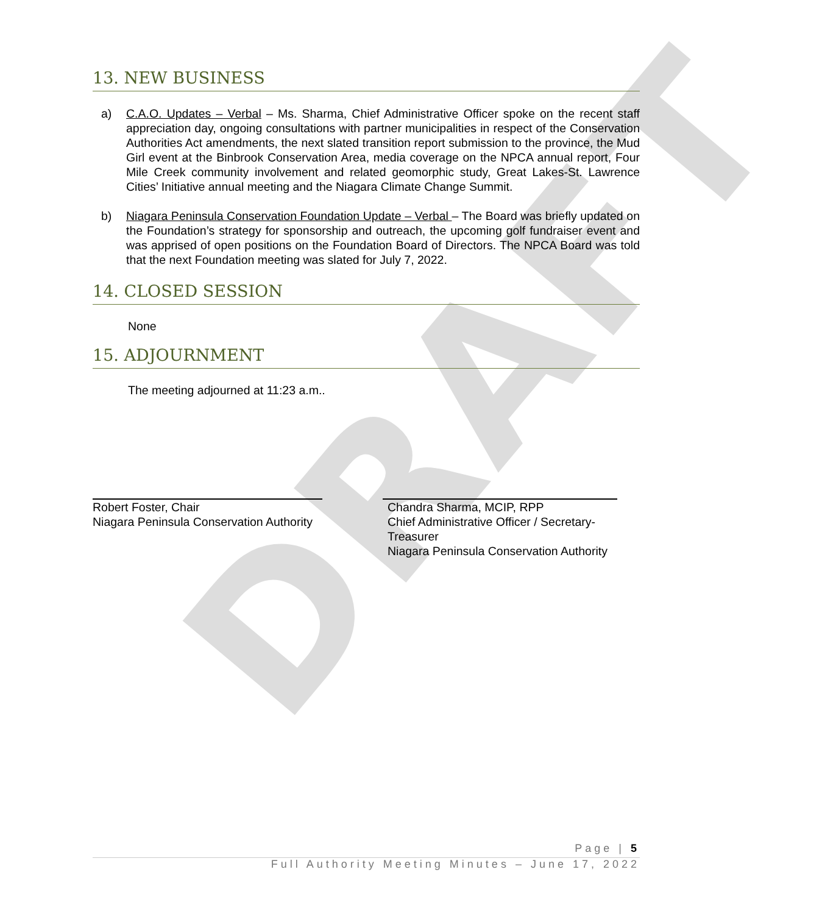DRAFT
13. NEW BUSINESS
a) C.A.O. Updates – Verbal – Ms. Sharma, Chief Administrative Officer spoke on the recent staff appreciation day, ongoing consultations with partner municipalities in respect of the Conservation Authorities Act amendments, the next slated transition report submission to the province, the Mud Girl event at the Binbrook Conservation Area, media coverage on the NPCA annual report, Four Mile Creek community involvement and related geomorphic study, Great Lakes-St. Lawrence Cities’ Initiative annual meeting and the Niagara Climate Change Summit.
b) Niagara Peninsula Conservation Foundation Update – Verbal – The Board was briefly updated on the Foundation’s strategy for sponsorship and outreach, the upcoming golf fundraiser event and was apprised of open positions on the Foundation Board of Directors. The NPCA Board was told that the next Foundation meeting was slated for July 7, 2022.
14. CLOSED SESSION
None
15. ADJOURNMENT
The meeting adjourned at 11:23 a.m..
Robert Foster, Chair
Niagara Peninsula Conservation Authority
Chandra Sharma, MCIP, RPP
Chief Administrative Officer / Secretary-
Treasurer
Niagara Peninsula Conservation Authority
Page | 5
Full Authority Meeting Minutes – June 17, 2022